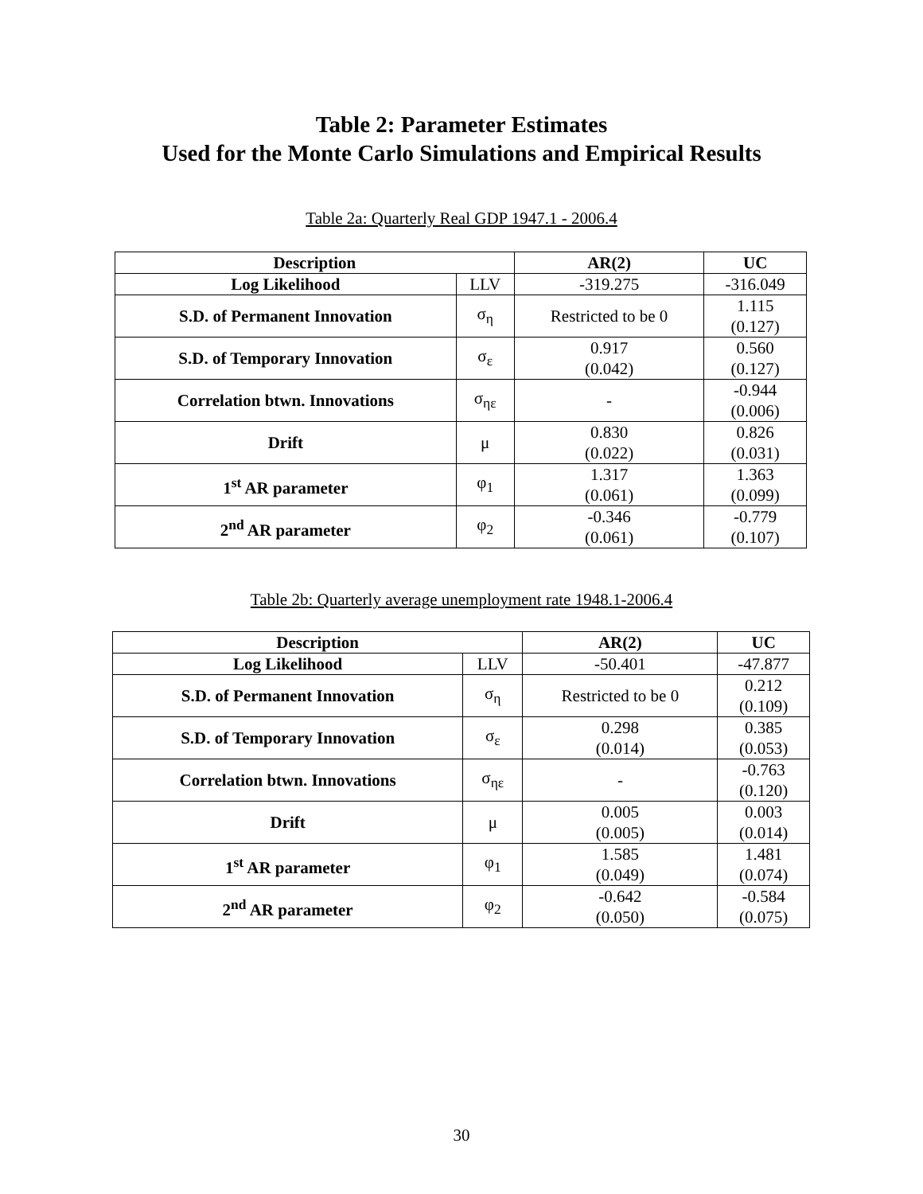Table 2: Parameter Estimates
Used for the Monte Carlo Simulations and Empirical Results
Table 2a: Quarterly Real GDP 1947.1 - 2006.4
| Description | | AR(2) | UC |
| --- | --- | --- | --- |
| Log Likelihood | LLV | -319.275 | -316.049 |
| S.D. of Permanent Innovation | σ<sub>η</sub> | Restricted to be 0 | 1.115 (0.127) |
| S.D. of Temporary Innovation | σ<sub>ε</sub> | 0.917 (0.042) | 0.560 (0.127) |
| Correlation btwn. Innovations | σ<sub>ηε</sub> | - | -0.944 (0.006) |
| Drift | μ | 0.830 (0.022) | 0.826 (0.031) |
| 1<sup>st</sup> AR parameter | φ<sub>1</sub> | 1.317 (0.061) | 1.363 (0.099) |
| 2<sup>nd</sup> AR parameter | φ<sub>2</sub> | -0.346 (0.061) | -0.779 (0.107) |
Table 2b: Quarterly average unemployment rate 1948.1-2006.4
| Description | | AR(2) | UC |
| --- | --- | --- | --- |
| Log Likelihood | LLV | -50.401 | -47.877 |
| S.D. of Permanent Innovation | σ<sub>η</sub> | Restricted to be 0 | 0.212 (0.109) |
| S.D. of Temporary Innovation | σ<sub>ε</sub> | 0.298 (0.014) | 0.385 (0.053) |
| Correlation btwn. Innovations | σ<sub>ηε</sub> | - | -0.763 (0.120) |
| Drift | μ | 0.005 (0.005) | 0.003 (0.014) |
| 1<sup>st</sup> AR parameter | φ<sub>1</sub> | 1.585 (0.049) | 1.481 (0.074) |
| 2<sup>nd</sup> AR parameter | φ<sub>2</sub> | -0.642 (0.050) | -0.584 (0.075) |
30